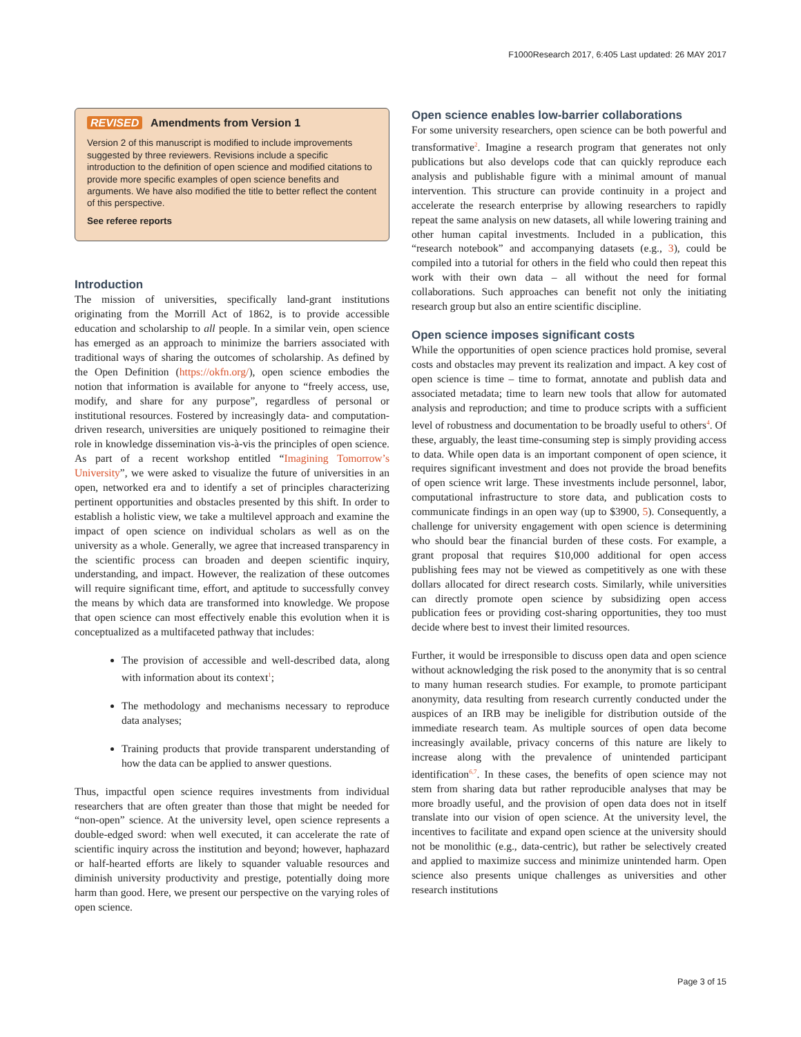F1000Research 2017, 6:405 Last updated: 26 MAY 2017
REVISED Amendments from Version 1
Version 2 of this manuscript is modified to include improvements suggested by three reviewers. Revisions include a specific introduction to the definition of open science and modified citations to provide more specific examples of open science benefits and arguments. We have also modified the title to better reflect the content of this perspective.
See referee reports
Introduction
The mission of universities, specifically land-grant institutions originating from the Morrill Act of 1862, is to provide accessible education and scholarship to all people. In a similar vein, open science has emerged as an approach to minimize the barriers associated with traditional ways of sharing the outcomes of scholarship. As defined by the Open Definition (https://okfn.org/), open science embodies the notion that information is available for anyone to “freely access, use, modify, and share for any purpose”, regardless of personal or institutional resources. Fostered by increasingly data- and computation-driven research, universities are uniquely positioned to reimagine their role in knowledge dissemination vis-à-vis the principles of open science. As part of a recent workshop entitled “Imagining Tomorrow’s University”, we were asked to visualize the future of universities in an open, networked era and to identify a set of principles characterizing pertinent opportunities and obstacles presented by this shift. In order to establish a holistic view, we take a multilevel approach and examine the impact of open science on individual scholars as well as on the university as a whole. Generally, we agree that increased transparency in the scientific process can broaden and deepen scientific inquiry, understanding, and impact. However, the realization of these outcomes will require significant time, effort, and aptitude to successfully convey the means by which data are transformed into knowledge. We propose that open science can most effectively enable this evolution when it is conceptualized as a multifaceted pathway that includes:
The provision of accessible and well-described data, along with information about its context<sup>1</sup>;
The methodology and mechanisms necessary to reproduce data analyses;
Training products that provide transparent understanding of how the data can be applied to answer questions.
Thus, impactful open science requires investments from individual researchers that are often greater than those that might be needed for “non-open” science. At the university level, open science represents a double-edged sword: when well executed, it can accelerate the rate of scientific inquiry across the institution and beyond; however, haphazard or half-hearted efforts are likely to squander valuable resources and diminish university productivity and prestige, potentially doing more harm than good. Here, we present our perspective on the varying roles of open science.
Open science enables low-barrier collaborations
For some university researchers, open science can be both powerful and transformative<sup>2</sup>. Imagine a research program that generates not only publications but also develops code that can quickly reproduce each analysis and publishable figure with a minimal amount of manual intervention. This structure can provide continuity in a project and accelerate the research enterprise by allowing researchers to rapidly repeat the same analysis on new datasets, all while lowering training and other human capital investments. Included in a publication, this “research notebook” and accompanying datasets (e.g., 3), could be compiled into a tutorial for others in the field who could then repeat this work with their own data – all without the need for formal collaborations. Such approaches can benefit not only the initiating research group but also an entire scientific discipline.
Open science imposes significant costs
While the opportunities of open science practices hold promise, several costs and obstacles may prevent its realization and impact. A key cost of open science is time – time to format, annotate and publish data and associated metadata; time to learn new tools that allow for automated analysis and reproduction; and time to produce scripts with a sufficient level of robustness and documentation to be broadly useful to others<sup>4</sup>. Of these, arguably, the least time-consuming step is simply providing access to data. While open data is an important component of open science, it requires significant investment and does not provide the broad benefits of open science writ large. These investments include personnel, labor, computational infrastructure to store data, and publication costs to communicate findings in an open way (up to $3900, 5). Consequently, a challenge for university engagement with open science is determining who should bear the financial burden of these costs. For example, a grant proposal that requires $10,000 additional for open access publishing fees may not be viewed as competitively as one with these dollars allocated for direct research costs. Similarly, while universities can directly promote open science by subsidizing open access publication fees or providing cost-sharing opportunities, they too must decide where best to invest their limited resources.
Further, it would be irresponsible to discuss open data and open science without acknowledging the risk posed to the anonymity that is so central to many human research studies. For example, to promote participant anonymity, data resulting from research currently conducted under the auspices of an IRB may be ineligible for distribution outside of the immediate research team. As multiple sources of open data become increasingly available, privacy concerns of this nature are likely to increase along with the prevalence of unintended participant identification<sup>6,7</sup>. In these cases, the benefits of open science may not stem from sharing data but rather reproducible analyses that may be more broadly useful, and the provision of open data does not in itself translate into our vision of open science. At the university level, the incentives to facilitate and expand open science at the university should not be monolithic (e.g., data-centric), but rather be selectively created and applied to maximize success and minimize unintended harm. Open science also presents unique challenges as universities and other research institutions
Page 3 of 15